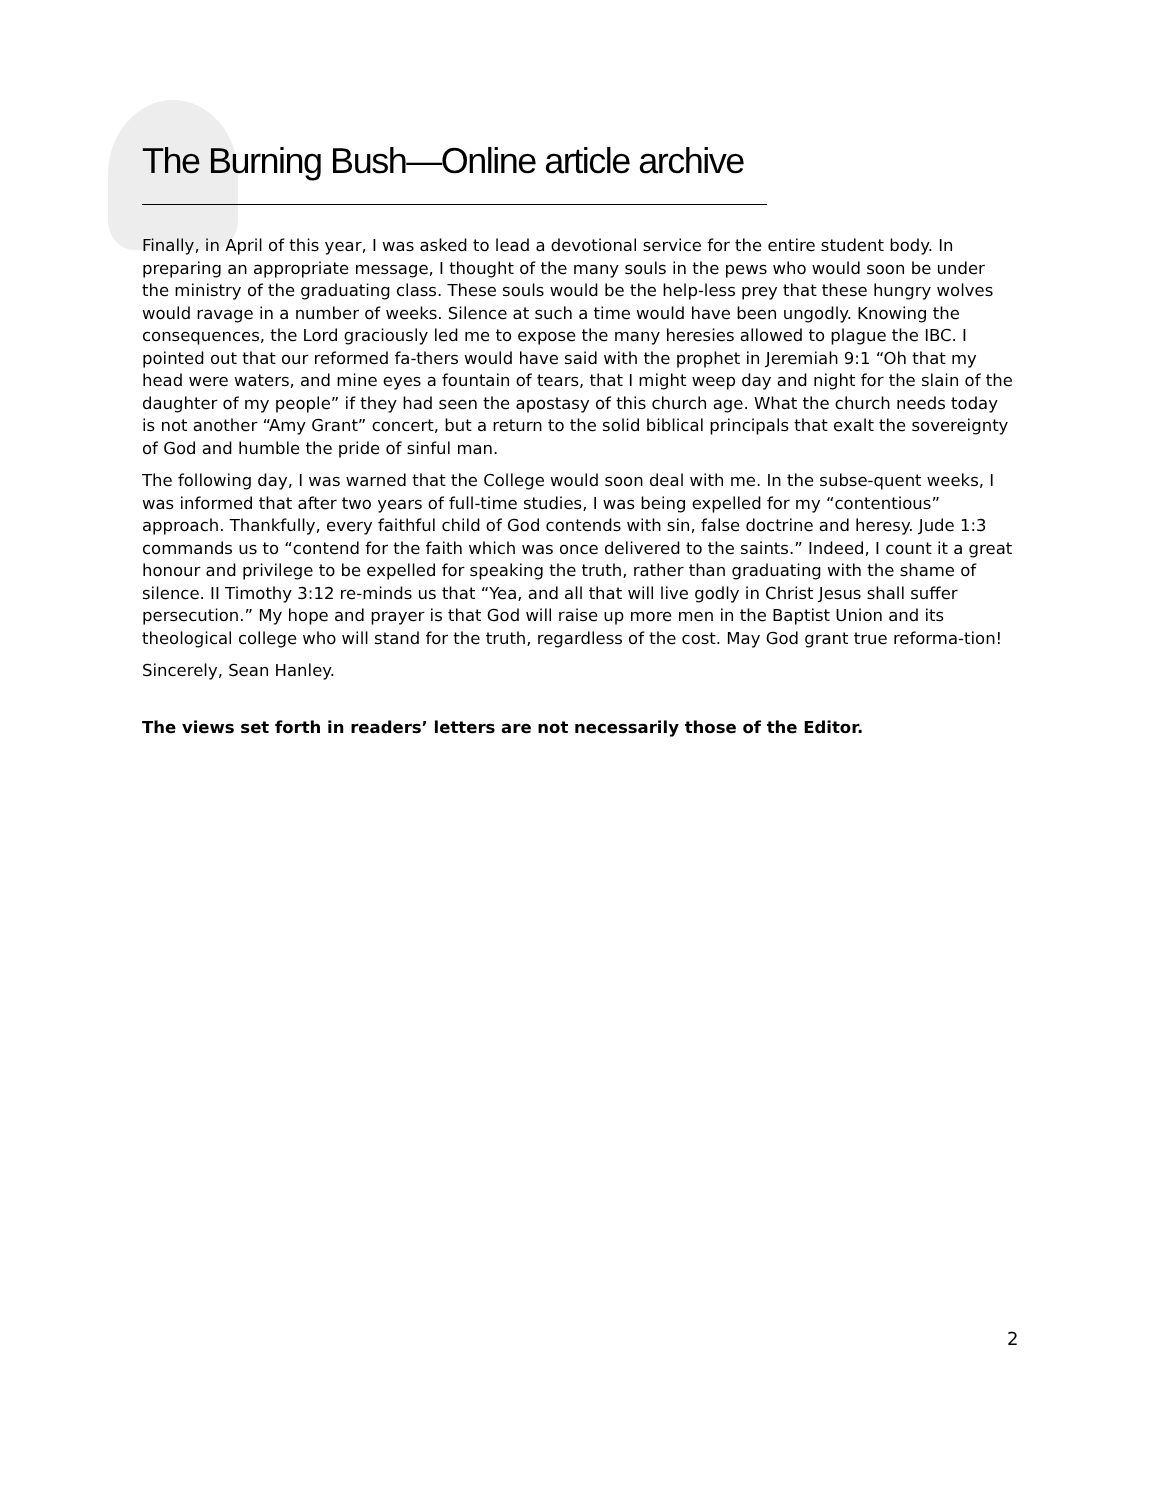The Burning Bush—Online article archive
Finally, in April of this year, I was asked to lead a devotional service for the entire student body. In preparing an appropriate message, I thought of the many souls in the pews who would soon be under the ministry of the graduating class. These souls would be the help-less prey that these hungry wolves would ravage in a number of weeks. Silence at such a time would have been ungodly. Knowing the consequences, the Lord graciously led me to expose the many heresies allowed to plague the IBC. I pointed out that our reformed fa-thers would have said with the prophet in Jeremiah 9:1 “Oh that my head were waters, and mine eyes a fountain of tears, that I might weep day and night for the slain of the daughter of my people” if they had seen the apostasy of this church age. What the church needs today is not another “Amy Grant” concert, but a return to the solid biblical principals that exalt the sovereignty of God and humble the pride of sinful man.
The following day, I was warned that the College would soon deal with me. In the subse-quent weeks, I was informed that after two years of full-time studies, I was being expelled for my “contentious” approach. Thankfully, every faithful child of God contends with sin, false doctrine and heresy. Jude 1:3 commands us to “contend for the faith which was once delivered to the saints.” Indeed, I count it a great honour and privilege to be expelled for speaking the truth, rather than graduating with the shame of silence. II Timothy 3:12 re-minds us that “Yea, and all that will live godly in Christ Jesus shall suffer persecution.” My hope and prayer is that God will raise up more men in the Baptist Union and its theological college who will stand for the truth, regardless of the cost. May God grant true reforma-tion!
Sincerely, Sean Hanley.
The views set forth in readers’ letters are not necessarily those of the Editor.
2